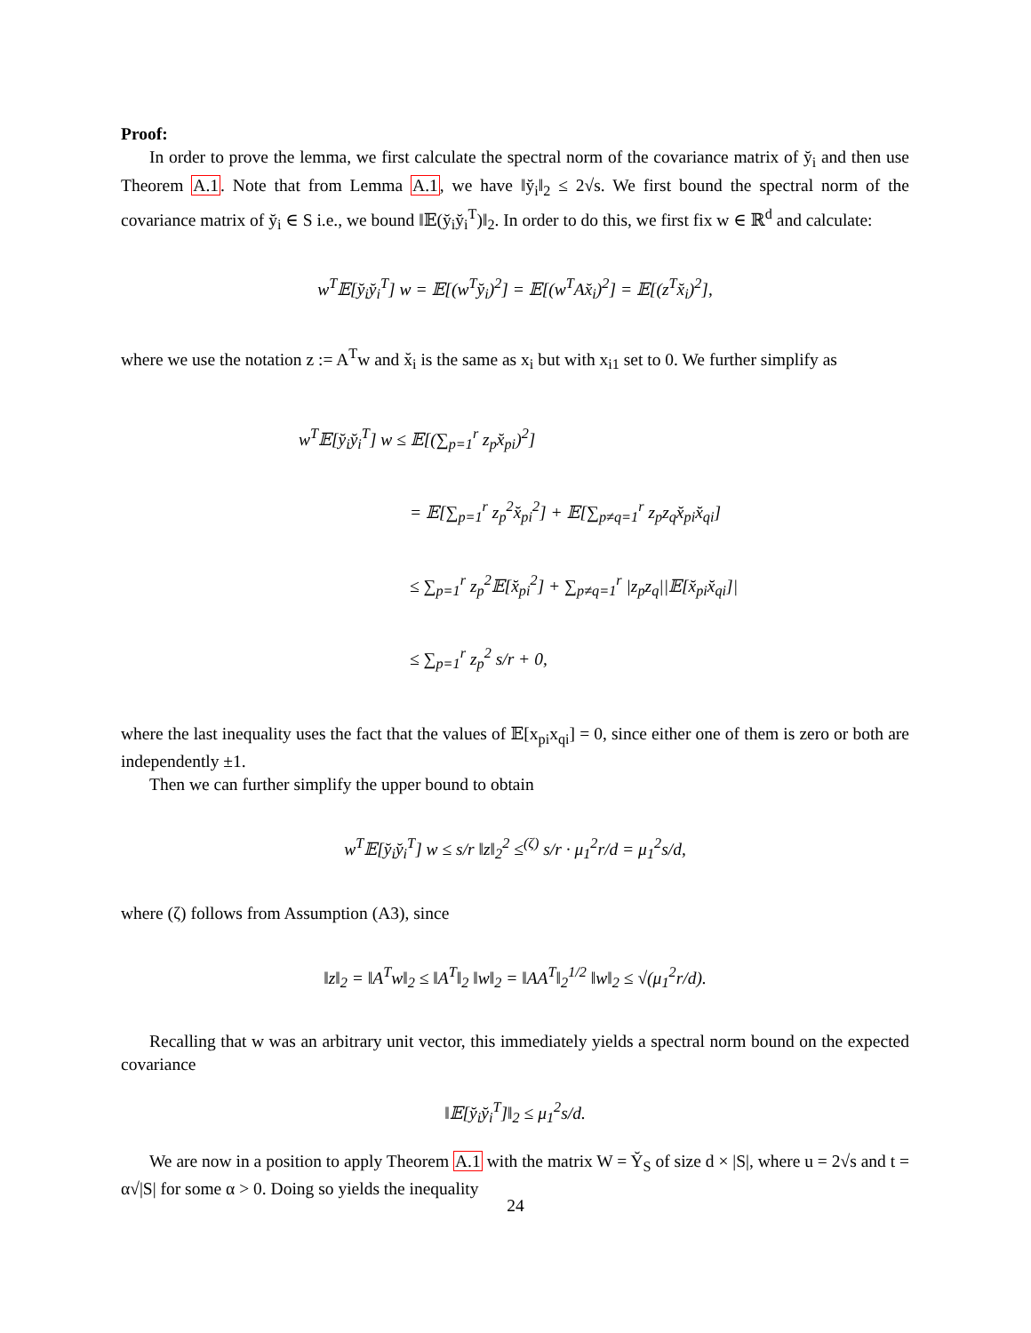Proof:
In order to prove the lemma, we first calculate the spectral norm of the covariance matrix of y̆<sub>i</sub> and then use Theorem A.1. Note that from Lemma A.1, we have ‖y̆<sub>i</sub>‖<sub>2</sub> ≤ 2√s. We first bound the spectral norm of the covariance matrix of y̆<sub>i</sub> ∈ S i.e., we bound ‖𝔼(y̆<sub>i</sub>y̆<sub>i</sub><sup>T</sup>)‖<sub>2</sub>. In order to do this, we first fix w ∈ ℝ<sup>d</sup> and calculate:
w<sup>T</sup>𝔼[y̆<sub>i</sub>y̆<sub>i</sub><sup>T</sup>] w = 𝔼[(w<sup>T</sup>y̆<sub>i</sub>)<sup>2</sup>] = 𝔼[(w<sup>T</sup>Ax̆<sub>i</sub>)<sup>2</sup>] = 𝔼[(z<sup>T</sup>x̆<sub>i</sub>)<sup>2</sup>],
where we use the notation z := A<sup>T</sup>w and x̆<sub>i</sub> is the same as x<sub>i</sub> but with x<sub>i1</sub> set to 0. We further simplify as
w<sup>T</sup>𝔼[y̆<sub>i</sub>y̆<sub>i</sub><sup>T</sup>] w ≤ 𝔼[(∑<sub>p=1</sub><sup>r</sup> z<sub>p</sub>x̆<sub>pi</sub>)<sup>2</sup>]
= 𝔼[∑<sub>p=1</sub><sup>r</sup> z<sub>p</sub><sup>2</sup>x̆<sub>pi</sub><sup>2</sup>] + 𝔼[∑<sub>p≠q=1</sub><sup>r</sup> z<sub>p</sub>z<sub>q</sub>x̆<sub>pi</sub>x̆<sub>qi</sub>]
≤ ∑<sub>p=1</sub><sup>r</sup> z<sub>p</sub><sup>2</sup>𝔼[x̆<sub>pi</sub><sup>2</sup>] + ∑<sub>p≠q=1</sub><sup>r</sup> |z<sub>p</sub>z<sub>q</sub>||𝔼[x̆<sub>pi</sub>x̆<sub>qi</sub>]|
≤ ∑<sub>p=1</sub><sup>r</sup> z<sub>p</sub><sup>2</sup> s/r + 0,
where the last inequality uses the fact that the values of 𝔼[x<sub>pi</sub>x<sub>qi</sub>] = 0, since either one of them is zero or both are independently ±1.
Then we can further simplify the upper bound to obtain
w<sup>T</sup>𝔼[y̆<sub>i</sub>y̆<sub>i</sub><sup>T</sup>] w ≤ s/r ‖z‖<sub>2</sub><sup>2</sup> ≤<sup>(ζ)</sup> s/r · μ<sub>1</sub><sup>2</sup>r/d = μ<sub>1</sub><sup>2</sup>s/d,
where (ζ) follows from Assumption (A3), since
‖z‖<sub>2</sub> = ‖A<sup>T</sup>w‖<sub>2</sub> ≤ ‖A<sup>T</sup>‖<sub>2</sub> ‖w‖<sub>2</sub> = ‖AA<sup>T</sup>‖<sub>2</sub><sup>1/2</sup> ‖w‖<sub>2</sub> ≤ √(μ<sub>1</sub><sup>2</sup>r/d).
Recalling that w was an arbitrary unit vector, this immediately yields a spectral norm bound on the expected covariance
‖𝔼[y̆<sub>i</sub>y̆<sub>i</sub><sup>T</sup>]‖<sub>2</sub> ≤ μ<sub>1</sub><sup>2</sup>s/d.
We are now in a position to apply Theorem A.1 with the matrix W = Y̆<sub>S</sub> of size d × |S|, where u = 2√s and t = α√|S| for some α > 0. Doing so yields the inequality
24